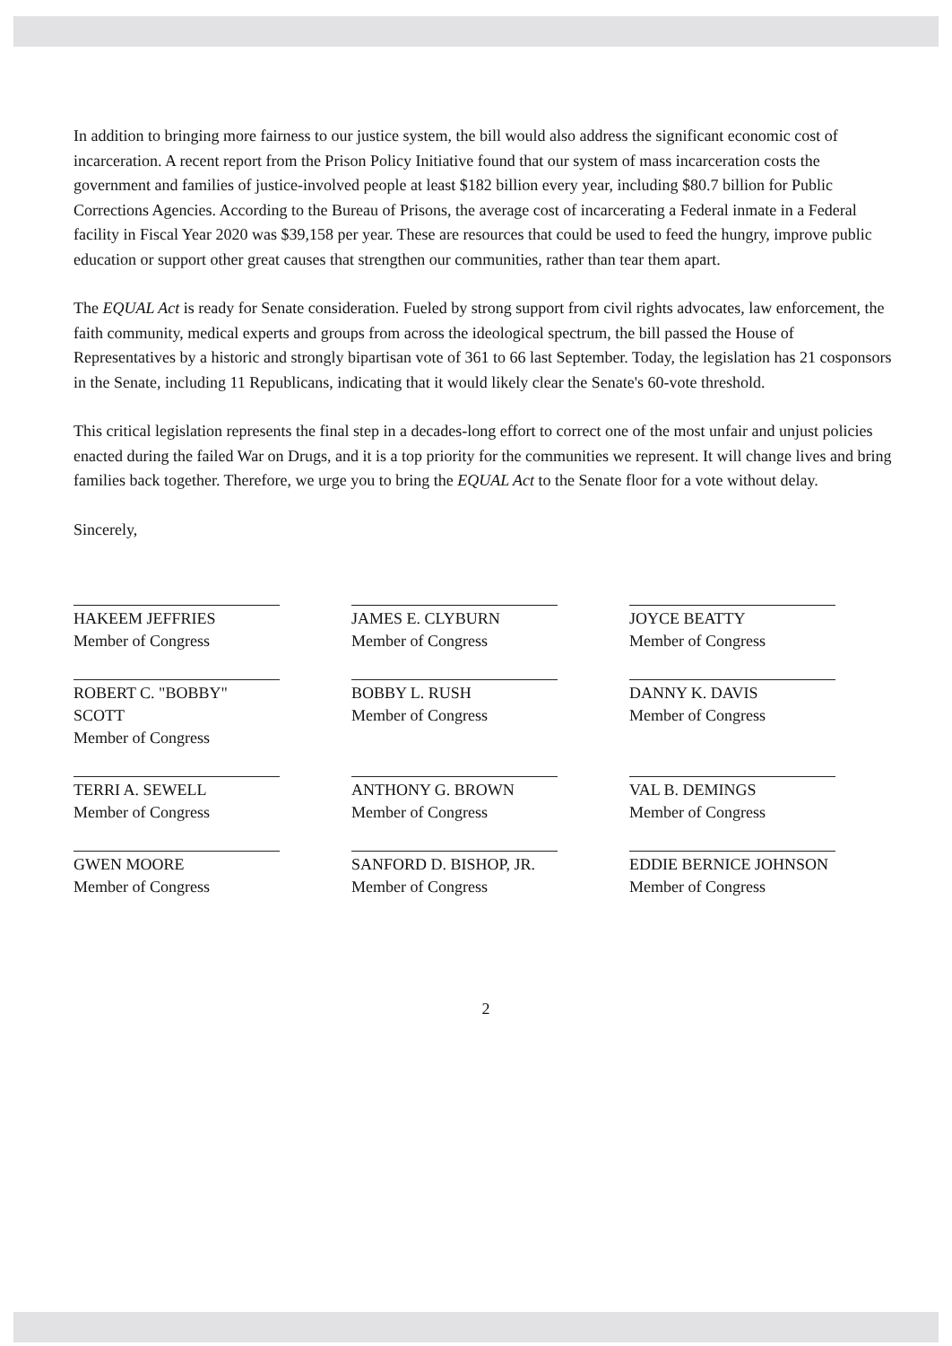In addition to bringing more fairness to our justice system, the bill would also address the significant economic cost of incarceration. A recent report from the Prison Policy Initiative found that our system of mass incarceration costs the government and families of justice-involved people at least $182 billion every year, including $80.7 billion for Public Corrections Agencies. According to the Bureau of Prisons, the average cost of incarcerating a Federal inmate in a Federal facility in Fiscal Year 2020 was $39,158 per year. These are resources that could be used to feed the hungry, improve public education or support other great causes that strengthen our communities, rather than tear them apart.
The EQUAL Act is ready for Senate consideration. Fueled by strong support from civil rights advocates, law enforcement, the faith community, medical experts and groups from across the ideological spectrum, the bill passed the House of Representatives by a historic and strongly bipartisan vote of 361 to 66 last September. Today, the legislation has 21 cosponsors in the Senate, including 11 Republicans, indicating that it would likely clear the Senate's 60-vote threshold.
This critical legislation represents the final step in a decades-long effort to correct one of the most unfair and unjust policies enacted during the failed War on Drugs, and it is a top priority for the communities we represent. It will change lives and bring families back together. Therefore, we urge you to bring the EQUAL Act to the Senate floor for a vote without delay.
Sincerely,
HAKEEM JEFFRIES
Member of Congress
JAMES E. CLYBURN
Member of Congress
JOYCE BEATTY
Member of Congress
ROBERT C. "BOBBY" SCOTT
Member of Congress
BOBBY L. RUSH
Member of Congress
DANNY K. DAVIS
Member of Congress
TERRI A. SEWELL
Member of Congress
ANTHONY G. BROWN
Member of Congress
VAL B. DEMINGS
Member of Congress
GWEN MOORE
Member of Congress
SANFORD D. BISHOP, JR.
Member of Congress
EDDIE BERNICE JOHNSON
Member of Congress
2